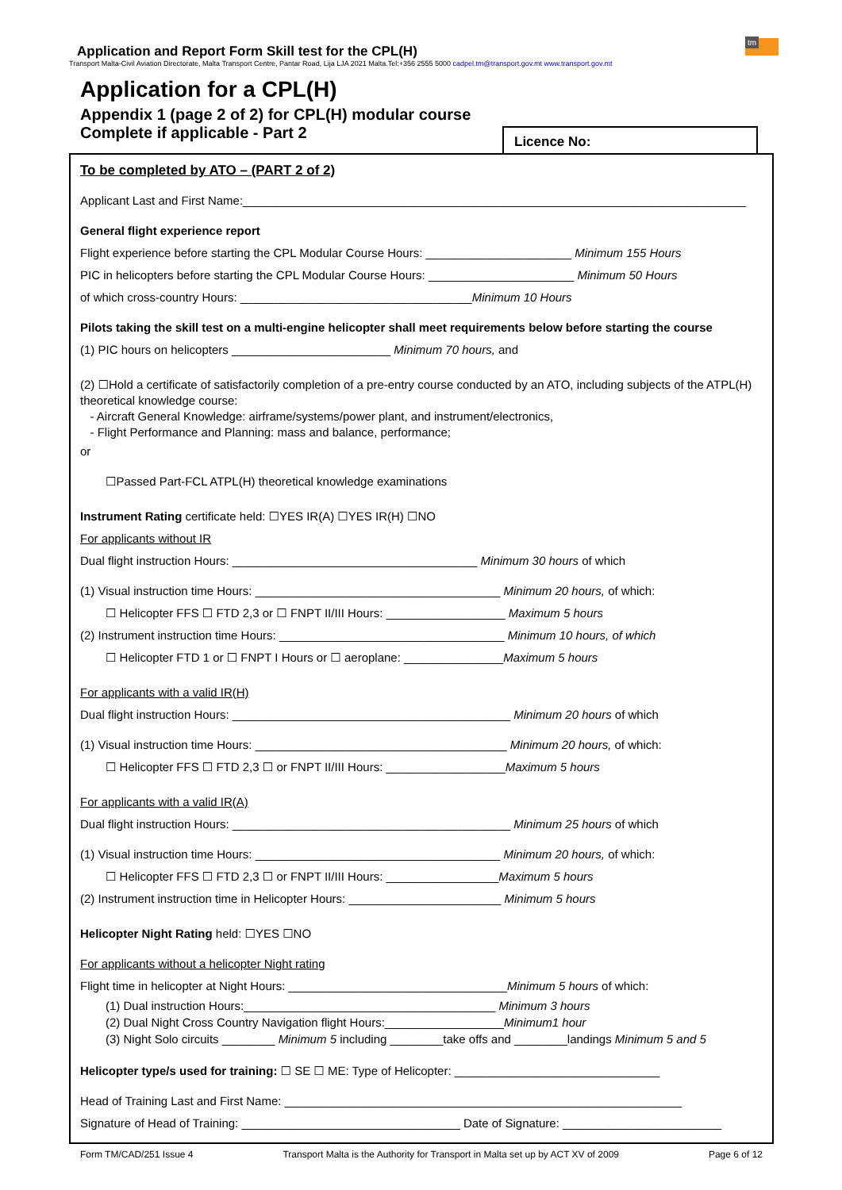Application and Report Form Skill test for the CPL(H)
Transport Malta-Civil Aviation Directorate, Malta Transport Centre, Pantar Road, Lija LJA 2021 Malta.Tel:+356 2555 5000 cadpel.tm@transport.gov.mt www.transport.gov.mt
tm
Application for a CPL(H)
Appendix 1 (page 2 of 2) for CPL(H) modular course
Complete if applicable - Part 2
Licence No:
To be completed by ATO – (PART 2 of 2)
Applicant Last and First Name:____________________________________________________________________________
General flight experience report
Flight experience before starting the CPL Modular Course Hours: ______________________ Minimum 155 Hours
PIC in helicopters before starting the CPL Modular Course Hours: ______________________ Minimum 50 Hours
of which cross-country Hours: ___________________________________Minimum 10 Hours
Pilots taking the skill test on a multi-engine helicopter shall meet requirements below before starting the course
(1) PIC hours on helicopters ________________________ Minimum 70 hours, and
(2) ☐Hold a certificate of satisfactorily completion of a pre-entry course conducted by an ATO, including subjects of the ATPL(H) theoretical knowledge course:
- Aircraft General Knowledge: airframe/systems/power plant, and instrument/electronics,
- Flight Performance and Planning: mass and balance, performance;
or
☐Passed Part-FCL ATPL(H) theoretical knowledge examinations
Instrument Rating certificate held: ☐YES IR(A) ☐YES IR(H) ☐NO
For applicants without IR
Dual flight instruction Hours: _____________________________________ Minimum 30 hours of which
(1) Visual instruction time Hours: _____________________________________ Minimum 20 hours, of which:
☐ Helicopter FFS ☐ FTD 2,3 or ☐ FNPT II/III Hours: __________________ Maximum 5 hours
(2) Instrument instruction time Hours: __________________________________ Minimum 10 hours, of which
☐ Helicopter FTD 1 or ☐ FNPT I Hours or ☐ aeroplane: _______________Maximum 5 hours
For applicants with a valid IR(H)
Dual flight instruction Hours: __________________________________________ Minimum 20 hours of which
(1) Visual instruction time Hours: ______________________________________ Minimum 20 hours, of which:
☐ Helicopter FFS ☐ FTD 2,3 ☐ or FNPT II/III Hours: __________________Maximum 5 hours
For applicants with a valid IR(A)
Dual flight instruction Hours: __________________________________________ Minimum 25 hours of which
(1) Visual instruction time Hours: _____________________________________ Minimum 20 hours, of which:
☐ Helicopter FFS ☐ FTD 2,3 ☐ or FNPT II/III Hours: _________________Maximum 5 hours
(2) Instrument instruction time in Helicopter Hours: _______________________ Minimum 5 hours
Helicopter Night Rating held: ☐YES ☐NO
For applicants without a helicopter Night rating
Flight time in helicopter at Night Hours: _________________________________Minimum 5 hours of which:
(1) Dual instruction Hours:______________________________________ Minimum 3 hours
(2) Dual Night Cross Country Navigation flight Hours:__________________Minimum1 hour
(3) Night Solo circuits ________ Minimum 5 including ________take offs and ________landings Minimum 5 and 5
Helicopter type/s used for training: ☐ SE ☐ ME: Type of Helicopter: _______________________________
Head of Training Last and First Name: ____________________________________________________________
Signature of Head of Training: _________________________________ Date of Signature: ________________________
Form TM/CAD/251 Issue 4 Transport Malta is the Authority for Transport in Malta set up by ACT XV of 2009 Page 6 of 12